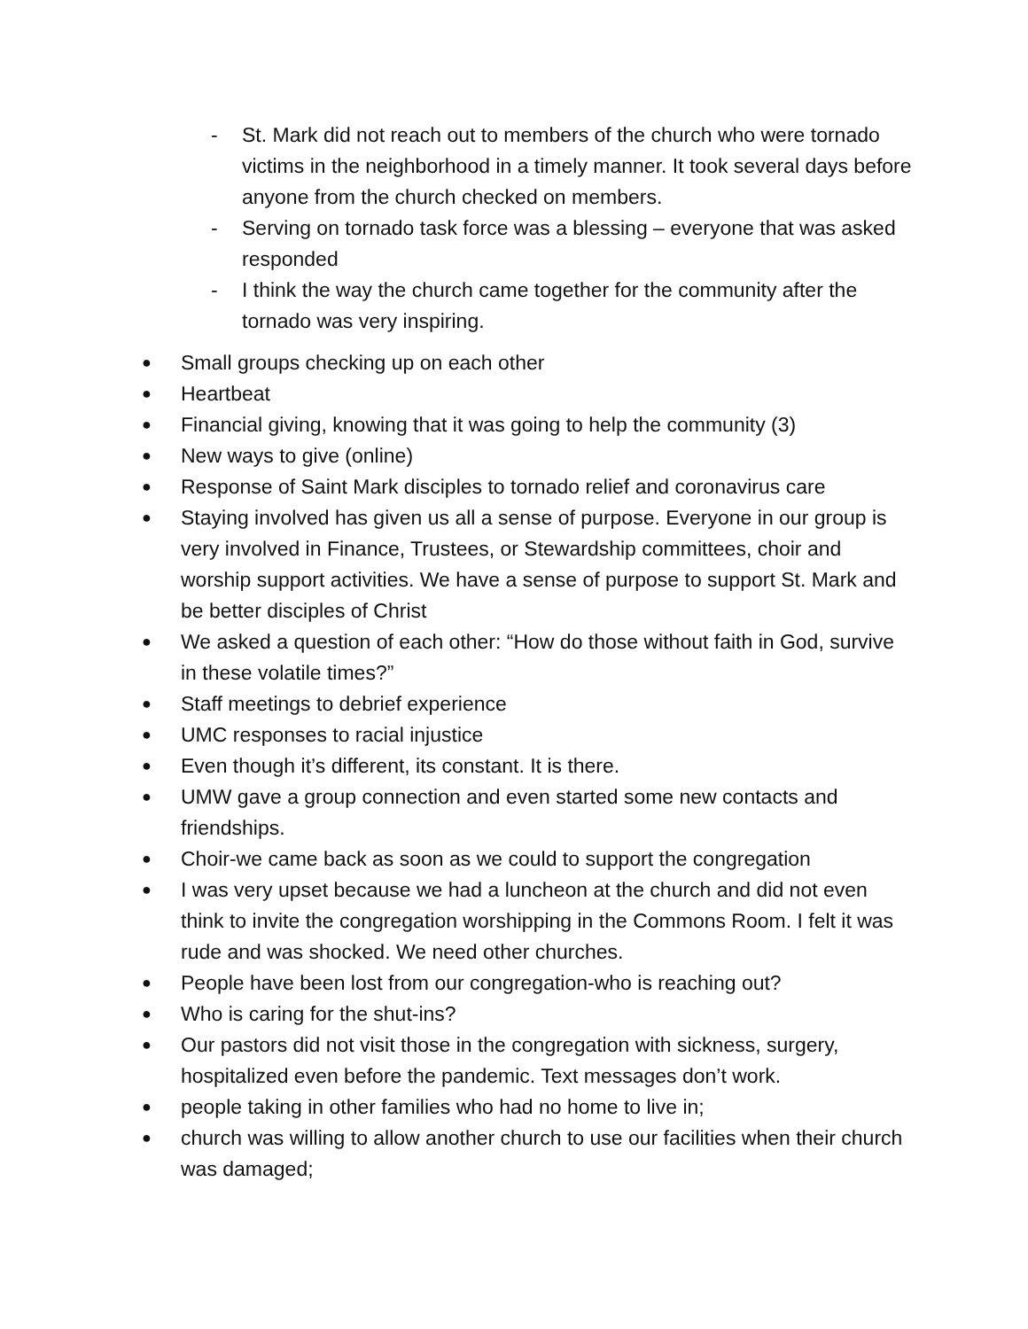- St. Mark did not reach out to members of the church who were tornado victims in the neighborhood in a timely manner. It took several days before anyone from the church checked on members.
- Serving on tornado task force was a blessing – everyone that was asked responded
- I think the way the church came together for the community after the tornado was very inspiring.
● Small groups checking up on each other
● Heartbeat
● Financial giving, knowing that it was going to help the community (3)
● New ways to give (online)
● Response of Saint Mark disciples to tornado relief and coronavirus care
● Staying involved has given us all a sense of purpose. Everyone in our group is very involved in Finance, Trustees, or Stewardship committees, choir and worship support activities. We have a sense of purpose to support St. Mark and be better disciples of Christ
● We asked a question of each other: “How do those without faith in God, survive in these volatile times?”
● Staff meetings to debrief experience
● UMC responses to racial injustice
● Even though it’s different, its constant. It is there.
● UMW gave a group connection and even started some new contacts and friendships.
● Choir-we came back as soon as we could to support the congregation
● I was very upset because we had a luncheon at the church and did not even think to invite the congregation worshipping in the Commons Room. I felt it was rude and was shocked. We need other churches.
● People have been lost from our congregation-who is reaching out?
● Who is caring for the shut-ins?
● Our pastors did not visit those in the congregation with sickness, surgery, hospitalized even before the pandemic. Text messages don’t work.
● people taking in other families who had no home to live in;
● church was willing to allow another church to use our facilities when their church was damaged;